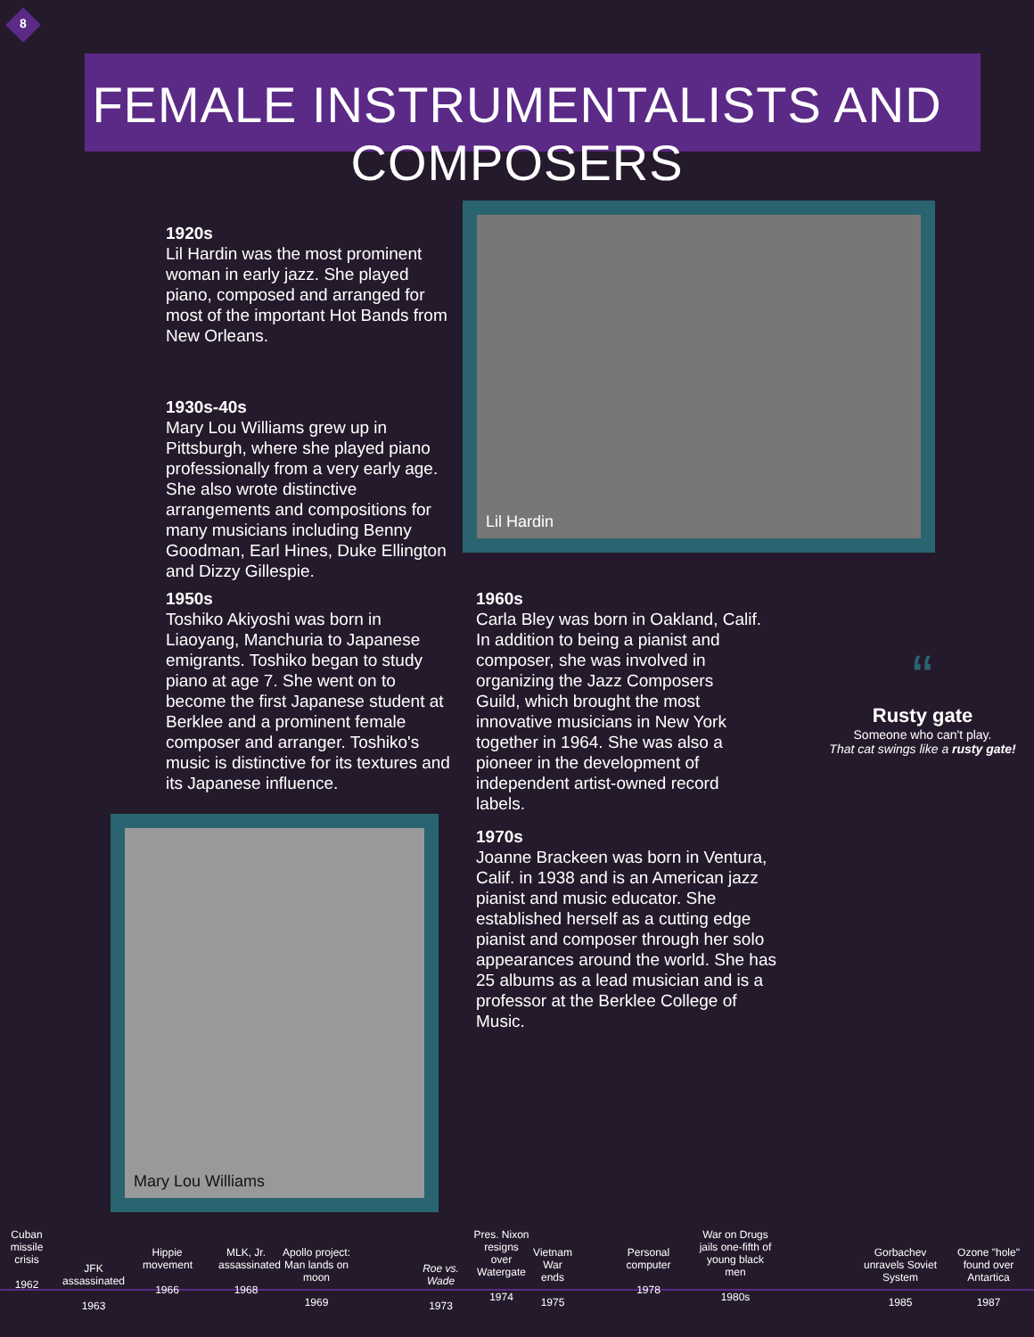8
FEMALE INSTRUMENTALISTS AND COMPOSERS
1920s
Lil Hardin was the most prominent woman in early jazz. She played piano, composed and arranged for most of the important Hot Bands from New Orleans.
Lil Hardin
1930s-40s
Mary Lou Williams grew up in Pittsburgh, where she played piano professionally from a very early age. She also wrote distinctive arrangements and compositions for many musicians including Benny Goodman, Earl Hines, Duke Ellington and Dizzy Gillespie.
1950s
Toshiko Akiyoshi was born in Liaoyang, Manchuria to Japanese emigrants. Toshiko began to study piano at age 7. She went on to become the first Japanese student at Berklee and a prominent female composer and arranger. Toshiko's music is distinctive for its textures and its Japanese influence.
1960s
Carla Bley was born in Oakland, Calif. In addition to being a pianist and composer, she was involved in organizing the Jazz Composers Guild, which brought the most innovative musicians in New York together in 1964. She was also a pioneer in the development of independent artist-owned record labels.
“
Rusty gate
Someone who can't play.
That cat swings like a rusty gate!
Mary Lou Williams
1970s
Joanne Brackeen was born in Ventura, Calif. in 1938 and is an American jazz pianist and music educator. She established herself as a cutting edge pianist and composer through her solo appearances around the world. She has 25 albums as a lead musician and is a professor at the Berklee College of Music.
Cuban missile crisis
1962
JFK assassinated
1963
Hippie movement
1966
MLK, Jr. assassinated
1968
Apollo project: Man lands on moon
1969
Roe vs. Wade
1973
Pres. Nixon resigns over Watergate
1974
Vietnam War ends
1975
Personal computer
1978
War on Drugs jails one-fifth of young black men
1980s
Gorbachev unravels Soviet System
1985
Ozone "hole" found over Antartica
1987